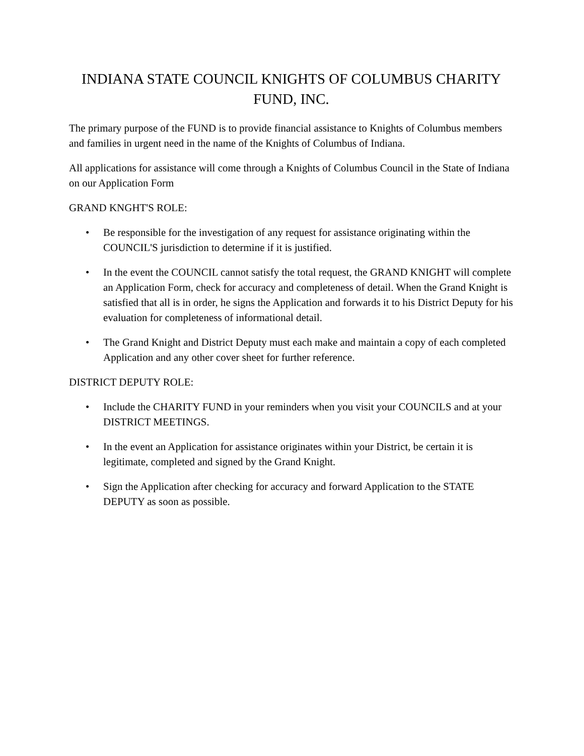INDIANA STATE COUNCIL KNIGHTS OF COLUMBUS CHARITY FUND, INC.
The primary purpose of the FUND is to provide financial assistance to Knights of Columbus members and families in urgent need in the name of the Knights of Columbus of Indiana.
All applications for assistance will come through a Knights of Columbus Council in the State of Indiana on our Application Form
GRAND KNGHT'S ROLE:
• Be responsible for the investigation of any request for assistance originating within the COUNCIL'S jurisdiction to determine if it is justified.
• In the event the COUNCIL cannot satisfy the total request, the GRAND KNIGHT will complete an Application Form, check for accuracy and completeness of detail. When the Grand Knight is satisfied that all is in order, he signs the Application and forwards it to his District Deputy for his evaluation for completeness of informational detail.
• The Grand Knight and District Deputy must each make and maintain a copy of each completed Application and any other cover sheet for further reference.
DISTRICT DEPUTY ROLE:
• Include the CHARITY FUND in your reminders when you visit your COUNCILS and at your DISTRICT MEETINGS.
• In the event an Application for assistance originates within your District, be certain it is legitimate, completed and signed by the Grand Knight.
• Sign the Application after checking for accuracy and forward Application to the STATE DEPUTY as soon as possible.